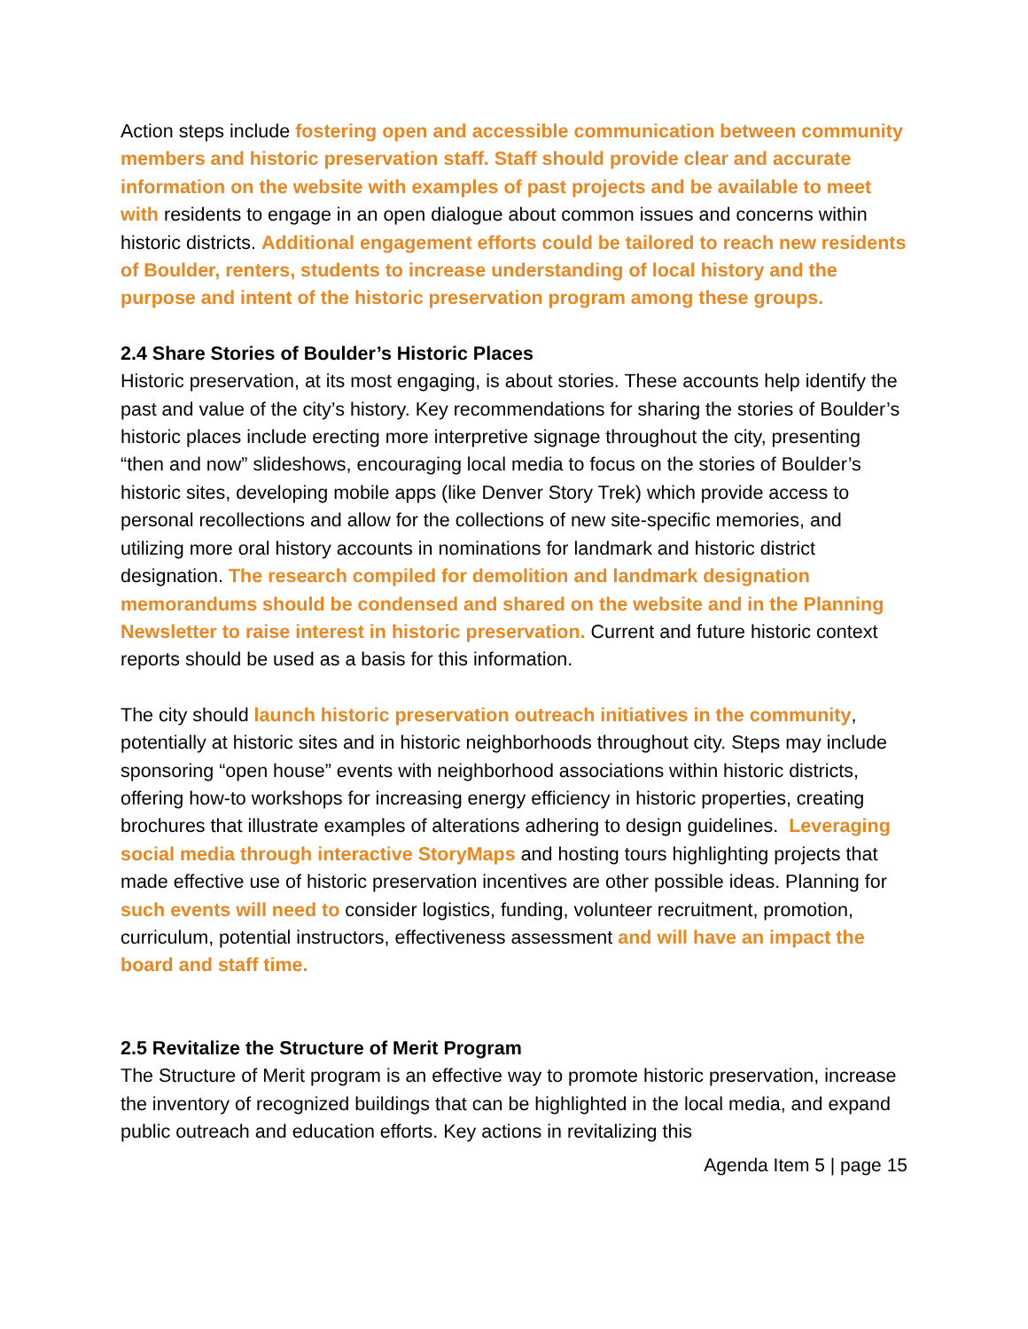Action steps include fostering open and accessible communication between community members and historic preservation staff. Staff should provide clear and accurate information on the website with examples of past projects and be available to meet with residents to engage in an open dialogue about common issues and concerns within historic districts. Additional engagement efforts could be tailored to reach new residents of Boulder, renters, students to increase understanding of local history and the purpose and intent of the historic preservation program among these groups.
2.4 Share Stories of Boulder’s Historic Places
Historic preservation, at its most engaging, is about stories. These accounts help identify the past and value of the city’s history. Key recommendations for sharing the stories of Boulder’s historic places include erecting more interpretive signage throughout the city, presenting “then and now” slideshows, encouraging local media to focus on the stories of Boulder’s historic sites, developing mobile apps (like Denver Story Trek) which provide access to personal recollections and allow for the collections of new site-specific memories, and utilizing more oral history accounts in nominations for landmark and historic district designation. The research compiled for demolition and landmark designation memorandums should be condensed and shared on the website and in the Planning Newsletter to raise interest in historic preservation. Current and future historic context reports should be used as a basis for this information.
The city should launch historic preservation outreach initiatives in the community, potentially at historic sites and in historic neighborhoods throughout city. Steps may include sponsoring “open house” events with neighborhood associations within historic districts, offering how-to workshops for increasing energy efficiency in historic properties, creating brochures that illustrate examples of alterations adhering to design guidelines. Leveraging social media through interactive StoryMaps and hosting tours highlighting projects that made effective use of historic preservation incentives are other possible ideas. Planning for such events will need to consider logistics, funding, volunteer recruitment, promotion, curriculum, potential instructors, effectiveness assessment and will have an impact the board and staff time.
2.5 Revitalize the Structure of Merit Program
The Structure of Merit program is an effective way to promote historic preservation, increase the inventory of recognized buildings that can be highlighted in the local media, and expand public outreach and education efforts. Key actions in revitalizing this
Agenda Item 5 | page 15